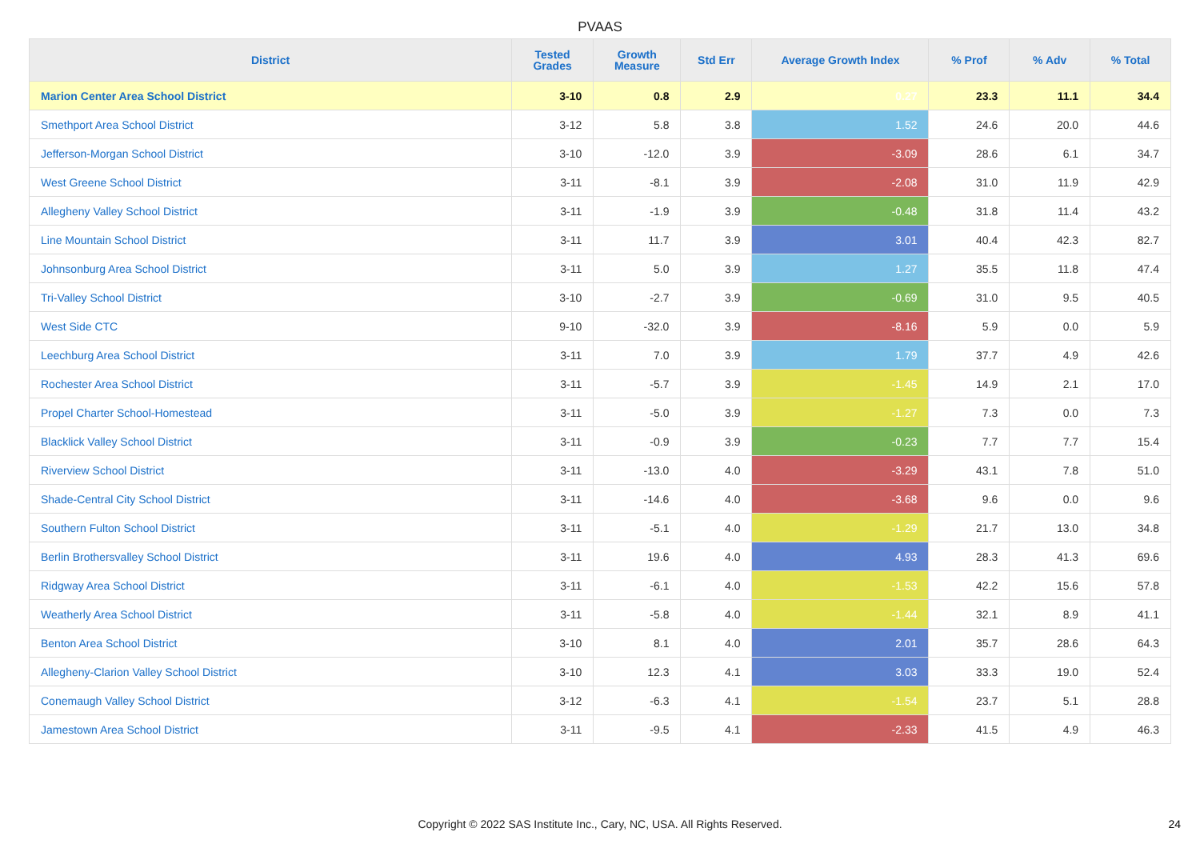PVAAS
| District | Tested Grades | Growth Measure | Std Err | Average Growth Index | % Prof | % Adv | % Total |
| --- | --- | --- | --- | --- | --- | --- | --- |
| Marion Center Area School District | 3-10 | 0.8 | 2.9 | 0.27 | 23.3 | 11.1 | 34.4 |
| Smethport Area School District | 3-12 | 5.8 | 3.8 | 1.52 | 24.6 | 20.0 | 44.6 |
| Jefferson-Morgan School District | 3-10 | -12.0 | 3.9 | -3.09 | 28.6 | 6.1 | 34.7 |
| West Greene School District | 3-11 | -8.1 | 3.9 | -2.08 | 31.0 | 11.9 | 42.9 |
| Allegheny Valley School District | 3-11 | -1.9 | 3.9 | -0.48 | 31.8 | 11.4 | 43.2 |
| Line Mountain School District | 3-11 | 11.7 | 3.9 | 3.01 | 40.4 | 42.3 | 82.7 |
| Johnsonburg Area School District | 3-11 | 5.0 | 3.9 | 1.27 | 35.5 | 11.8 | 47.4 |
| Tri-Valley School District | 3-10 | -2.7 | 3.9 | -0.69 | 31.0 | 9.5 | 40.5 |
| West Side CTC | 9-10 | -32.0 | 3.9 | -8.16 | 5.9 | 0.0 | 5.9 |
| Leechburg Area School District | 3-11 | 7.0 | 3.9 | 1.79 | 37.7 | 4.9 | 42.6 |
| Rochester Area School District | 3-11 | -5.7 | 3.9 | -1.45 | 14.9 | 2.1 | 17.0 |
| Propel Charter School-Homestead | 3-11 | -5.0 | 3.9 | -1.27 | 7.3 | 0.0 | 7.3 |
| Blacklick Valley School District | 3-11 | -0.9 | 3.9 | -0.23 | 7.7 | 7.7 | 15.4 |
| Riverview School District | 3-11 | -13.0 | 4.0 | -3.29 | 43.1 | 7.8 | 51.0 |
| Shade-Central City School District | 3-11 | -14.6 | 4.0 | -3.68 | 9.6 | 0.0 | 9.6 |
| Southern Fulton School District | 3-11 | -5.1 | 4.0 | -1.29 | 21.7 | 13.0 | 34.8 |
| Berlin Brothersvalley School District | 3-11 | 19.6 | 4.0 | 4.93 | 28.3 | 41.3 | 69.6 |
| Ridgway Area School District | 3-11 | -6.1 | 4.0 | -1.53 | 42.2 | 15.6 | 57.8 |
| Weatherly Area School District | 3-11 | -5.8 | 4.0 | -1.44 | 32.1 | 8.9 | 41.1 |
| Benton Area School District | 3-10 | 8.1 | 4.0 | 2.01 | 35.7 | 28.6 | 64.3 |
| Allegheny-Clarion Valley School District | 3-10 | 12.3 | 4.1 | 3.03 | 33.3 | 19.0 | 52.4 |
| Conemaugh Valley School District | 3-12 | -6.3 | 4.1 | -1.54 | 23.7 | 5.1 | 28.8 |
| Jamestown Area School District | 3-11 | -9.5 | 4.1 | -2.33 | 41.5 | 4.9 | 46.3 |
Copyright © 2022 SAS Institute Inc., Cary, NC, USA. All Rights Reserved. 24